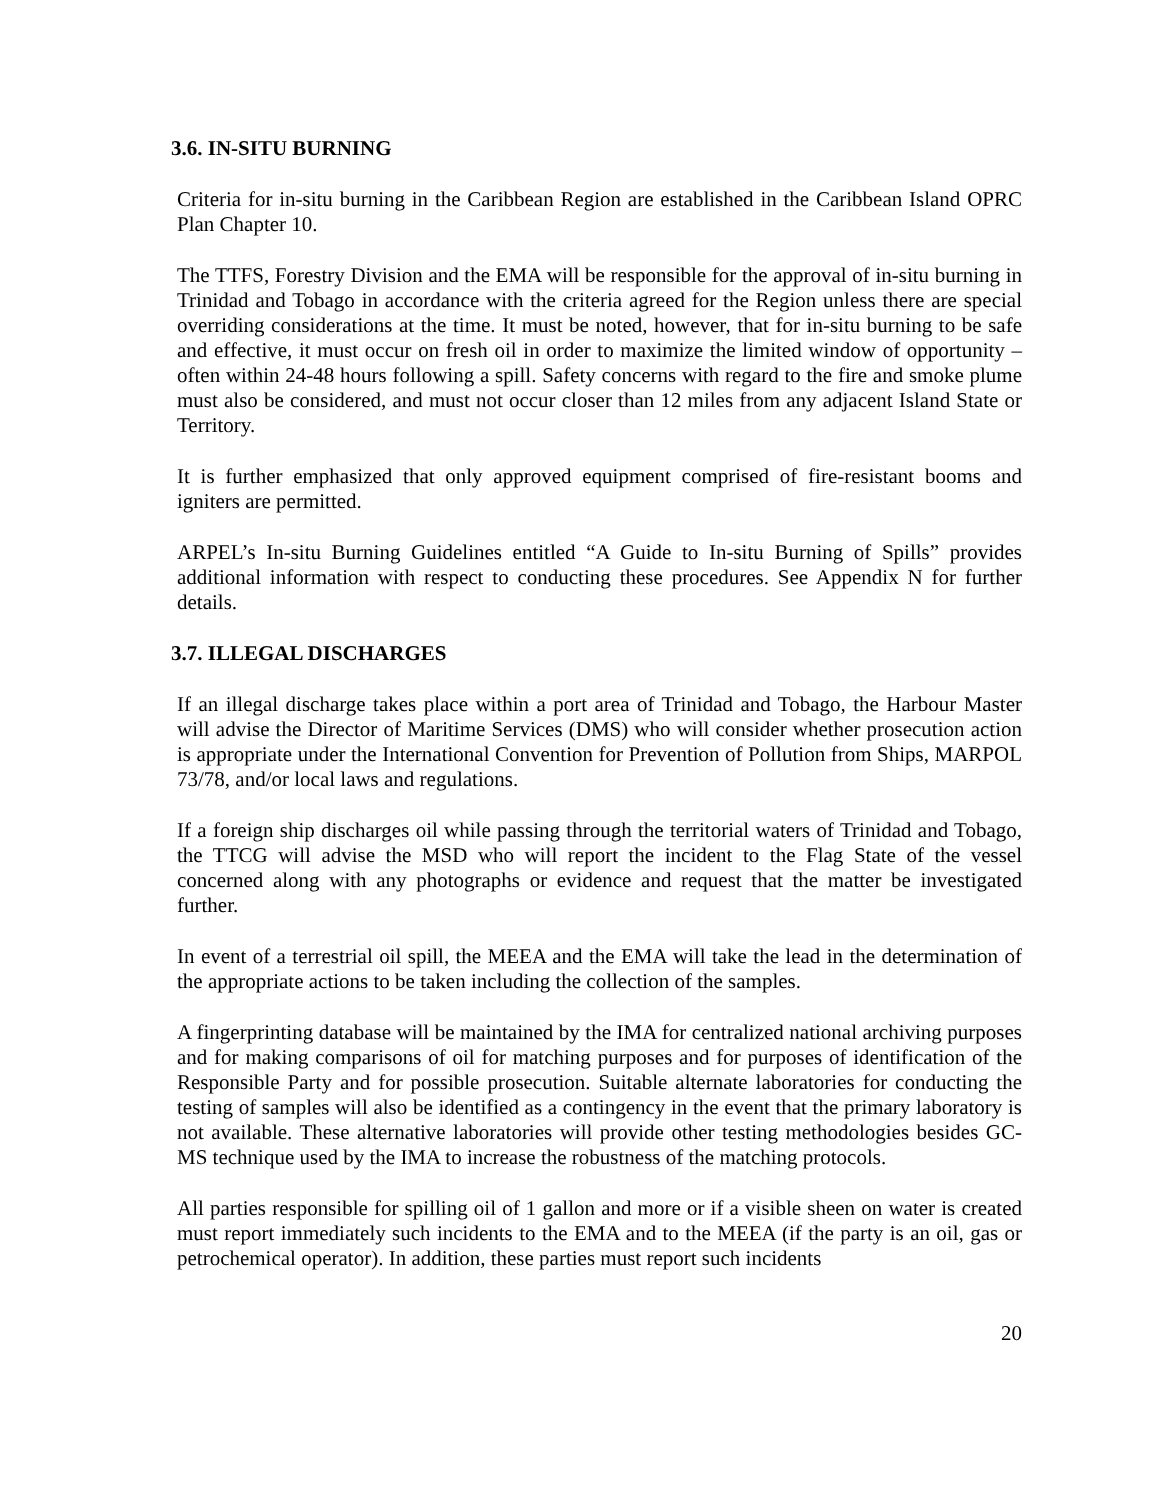3.6. IN-SITU BURNING
Criteria for in-situ burning in the Caribbean Region are established in the Caribbean Island OPRC Plan Chapter 10.
The TTFS, Forestry Division and the EMA will be responsible for the approval of in-situ burning in Trinidad and Tobago in accordance with the criteria agreed for the Region unless there are special overriding considerations at the time. It must be noted, however, that for in-situ burning to be safe and effective, it must occur on fresh oil in order to maximize the limited window of opportunity – often within 24-48 hours following a spill. Safety concerns with regard to the fire and smoke plume must also be considered, and must not occur closer than 12 miles from any adjacent Island State or Territory.
It is further emphasized that only approved equipment comprised of fire-resistant booms and igniters are permitted.
ARPEL’s In-situ Burning Guidelines entitled “A Guide to In-situ Burning of Spills” provides additional information with respect to conducting these procedures. See Appendix N for further details.
3.7. ILLEGAL DISCHARGES
If an illegal discharge takes place within a port area of Trinidad and Tobago, the Harbour Master will advise the Director of Maritime Services (DMS) who will consider whether prosecution action is appropriate under the International Convention for Prevention of Pollution from Ships, MARPOL 73/78, and/or local laws and regulations.
If a foreign ship discharges oil while passing through the territorial waters of Trinidad and Tobago, the TTCG will advise the MSD who will report the incident to the Flag State of the vessel concerned along with any photographs or evidence and request that the matter be investigated further.
In event of a terrestrial oil spill, the MEEA and the EMA will take the lead in the determination of the appropriate actions to be taken including the collection of the samples.
A fingerprinting database will be maintained by the IMA for centralized national archiving purposes and for making comparisons of oil for matching purposes and for purposes of identification of the Responsible Party and for possible prosecution. Suitable alternate laboratories for conducting the testing of samples will also be identified as a contingency in the event that the primary laboratory is not available. These alternative laboratories will provide other testing methodologies besides GC-MS technique used by the IMA to increase the robustness of the matching protocols.
All parties responsible for spilling oil of 1 gallon and more or if a visible sheen on water is created must report immediately such incidents to the EMA and to the MEEA (if the party is an oil, gas or petrochemical operator). In addition, these parties must report such incidents
20